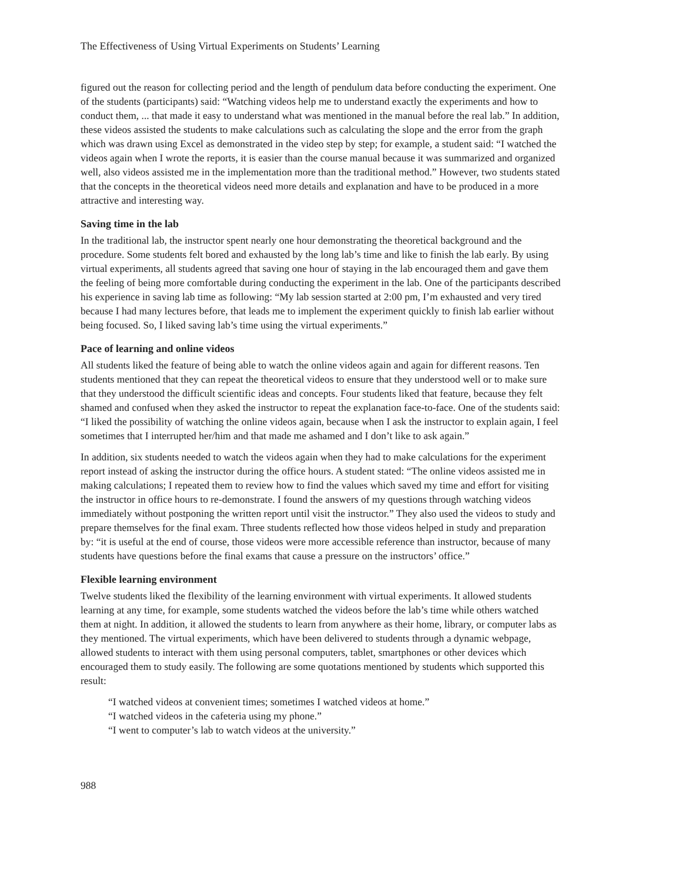The Effectiveness of Using Virtual Experiments on Students’ Learning
figured out the reason for collecting period and the length of pendulum data before conducting the experiment. One of the students (participants) said: “Watching videos help me to understand exactly the experiments and how to conduct them, ... that made it easy to understand what was mentioned in the manual before the real lab.” In addition, these videos assisted the students to make calculations such as calculating the slope and the error from the graph which was drawn using Excel as demonstrated in the video step by step; for example, a student said: “I watched the videos again when I wrote the reports, it is easier than the course manual because it was summarized and organized well, also videos assisted me in the implementation more than the traditional method.” However, two students stated that the concepts in the theoretical videos need more details and explanation and have to be produced in a more attractive and interesting way.
Saving time in the lab
In the traditional lab, the instructor spent nearly one hour demonstrating the theoretical background and the procedure. Some students felt bored and exhausted by the long lab’s time and like to finish the lab early. By using virtual experiments, all students agreed that saving one hour of staying in the lab encouraged them and gave them the feeling of being more comfortable during conducting the experiment in the lab. One of the participants described his experience in saving lab time as following: “My lab session started at 2:00 pm, I’m exhausted and very tired because I had many lectures before, that leads me to implement the experiment quickly to finish lab earlier without being focused. So, I liked saving lab’s time using the virtual experiments.”
Pace of learning and online videos
All students liked the feature of being able to watch the online videos again and again for different reasons. Ten students mentioned that they can repeat the theoretical videos to ensure that they understood well or to make sure that they understood the difficult scientific ideas and concepts. Four students liked that feature, because they felt shamed and confused when they asked the instructor to repeat the explanation face-to-face. One of the students said: “I liked the possibility of watching the online videos again, because when I ask the instructor to explain again, I feel sometimes that I interrupted her/him and that made me ashamed and I don’t like to ask again.”
In addition, six students needed to watch the videos again when they had to make calculations for the experiment report instead of asking the instructor during the office hours. A student stated: “The online videos assisted me in making calculations; I repeated them to review how to find the values which saved my time and effort for visiting the instructor in office hours to re-demonstrate. I found the answers of my questions through watching videos immediately without postponing the written report until visit the instructor.” They also used the videos to study and prepare themselves for the final exam. Three students reflected how those videos helped in study and preparation by: “it is useful at the end of course, those videos were more accessible reference than instructor, because of many students have questions before the final exams that cause a pressure on the instructors’ office.”
Flexible learning environment
Twelve students liked the flexibility of the learning environment with virtual experiments. It allowed students learning at any time, for example, some students watched the videos before the lab’s time while others watched them at night. In addition, it allowed the students to learn from anywhere as their home, library, or computer labs as they mentioned. The virtual experiments, which have been delivered to students through a dynamic webpage, allowed students to interact with them using personal computers, tablet, smartphones or other devices which encouraged them to study easily. The following are some quotations mentioned by students which supported this result:
“I watched videos at convenient times; sometimes I watched videos at home.”
“I watched videos in the cafeteria using my phone.”
“I went to computer’s lab to watch videos at the university.”
988